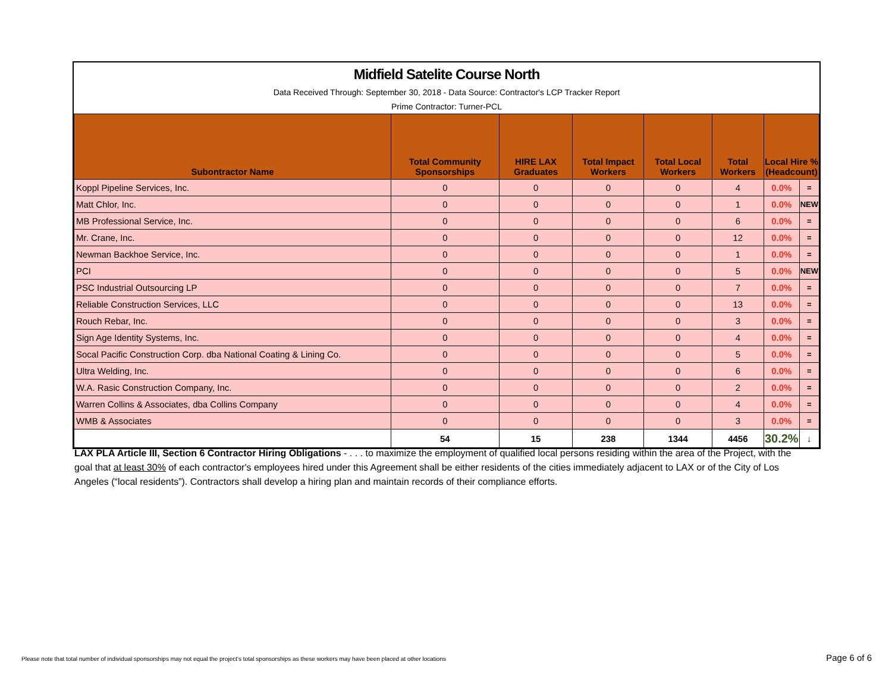Midfield Satelite Course North
Data Received Through: September 30, 2018 - Data Source: Contractor's LCP Tracker Report
Prime Contractor: Turner-PCL
| Subontractor Name | Total Community Sponsorships | HIRE LAX Graduates | Total Impact Workers | Total Local Workers | Total Workers | Local Hire % (Headcount) | |
| --- | --- | --- | --- | --- | --- | --- | --- |
| Koppl Pipeline Services, Inc. | 0 | 0 | 0 | 0 | 4 | 0.0% | = |
| Matt Chlor, Inc. | 0 | 0 | 0 | 0 | 1 | 0.0% | NEW |
| MB Professional Service, Inc. | 0 | 0 | 0 | 0 | 6 | 0.0% | = |
| Mr. Crane, Inc. | 0 | 0 | 0 | 0 | 12 | 0.0% | = |
| Newman Backhoe Service, Inc. | 0 | 0 | 0 | 0 | 1 | 0.0% | = |
| PCI | 0 | 0 | 0 | 0 | 5 | 0.0% | NEW |
| PSC Industrial Outsourcing LP | 0 | 0 | 0 | 0 | 7 | 0.0% | = |
| Reliable Construction Services, LLC | 0 | 0 | 0 | 0 | 13 | 0.0% | = |
| Rouch Rebar, Inc. | 0 | 0 | 0 | 0 | 3 | 0.0% | = |
| Sign Age Identity Systems, Inc. | 0 | 0 | 0 | 0 | 4 | 0.0% | = |
| Socal Pacific Construction Corp. dba National Coating & Lining Co. | 0 | 0 | 0 | 0 | 5 | 0.0% | = |
| Ultra Welding, Inc. | 0 | 0 | 0 | 0 | 6 | 0.0% | = |
| W.A. Rasic Construction Company, Inc. | 0 | 0 | 0 | 0 | 2 | 0.0% | = |
| Warren Collins & Associates, dba Collins Company | 0 | 0 | 0 | 0 | 4 | 0.0% | = |
| WMB & Associates | 0 | 0 | 0 | 0 | 3 | 0.0% | = |
| | 54 | 15 | 238 | 1344 | 4456 | 30.2% | ↓ |
LAX PLA Article III, Section 6 Contractor Hiring Obligations - . . . to maximize the employment of qualified local persons residing within the area of the Project, with the goal that at least 30% of each contractor's employees hired under this Agreement shall be either residents of the cities immediately adjacent to LAX or of the City of Los Angeles (“local residents”). Contractors shall develop a hiring plan and maintain records of their compliance efforts.
Please note that total number of individual sponsorships may not equal the project's total sponsorships as these workers may have been placed at other locations
Page 6 of 6